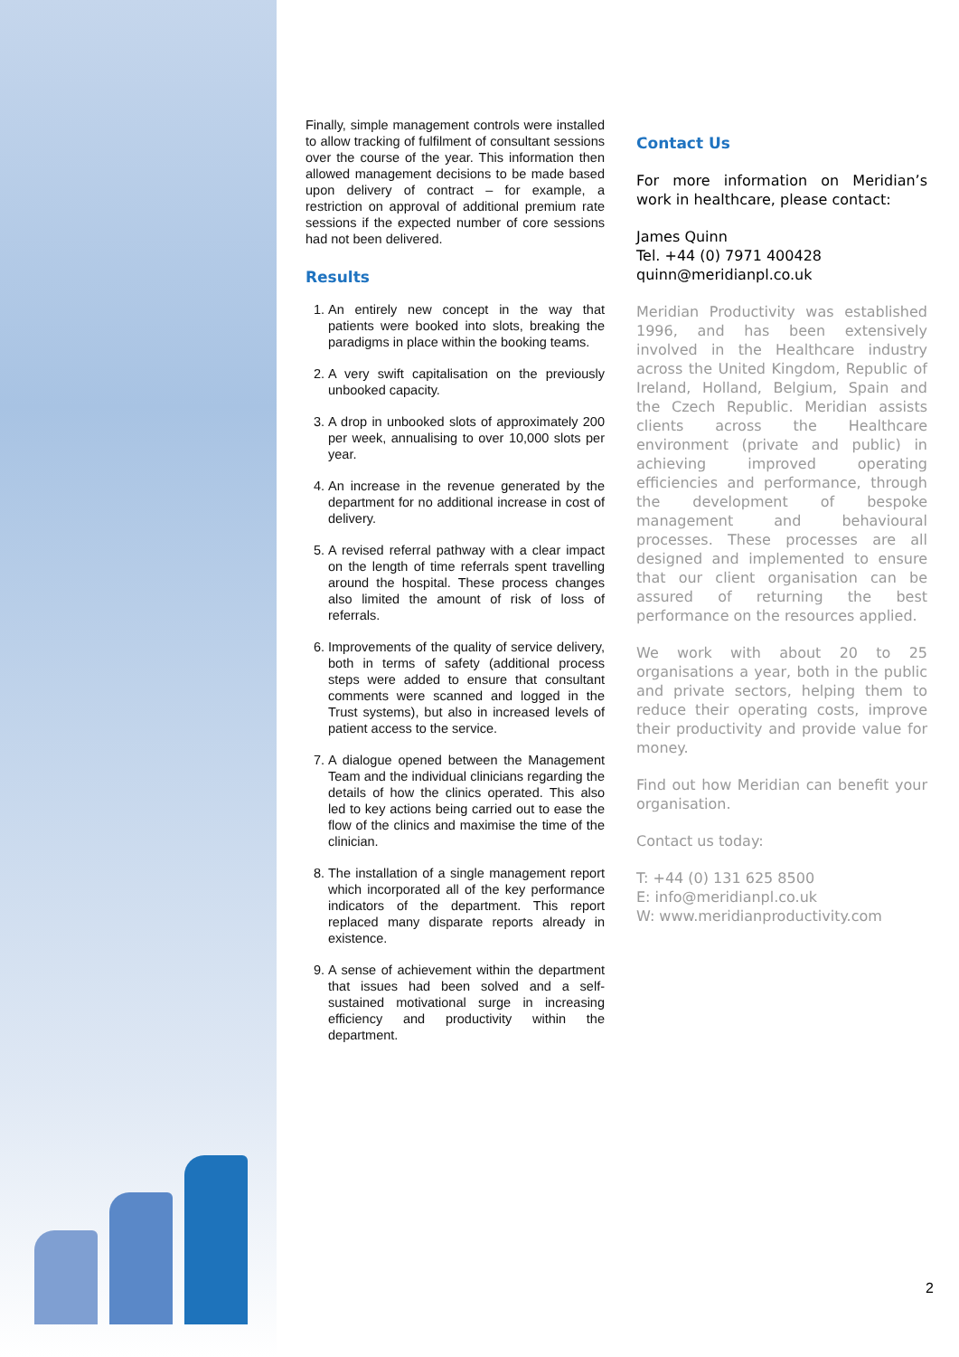Finally, simple management controls were installed to allow tracking of fulfilment of consultant sessions over the course of the year. This information then allowed management decisions to be made based upon delivery of contract – for example, a restriction on approval of additional premium rate sessions if the expected number of core sessions had not been delivered.
Results
1. An entirely new concept in the way that patients were booked into slots, breaking the paradigms in place within the booking teams.
2. A very swift capitalisation on the previously unbooked capacity.
3. A drop in unbooked slots of approximately 200 per week, annualising to over 10,000 slots per year.
4. An increase in the revenue generated by the department for no additional increase in cost of delivery.
5. A revised referral pathway with a clear impact on the length of time referrals spent travelling around the hospital. These process changes also limited the amount of risk of loss of referrals.
6. Improvements of the quality of service delivery, both in terms of safety (additional process steps were added to ensure that consultant comments were scanned and logged in the Trust systems), but also in increased levels of patient access to the service.
7. A dialogue opened between the Management Team and the individual clinicians regarding the details of how the clinics operated. This also led to key actions being carried out to ease the flow of the clinics and maximise the time of the clinician.
8. The installation of a single management report which incorporated all of the key performance indicators of the department. This report replaced many disparate reports already in existence.
9. A sense of achievement within the department that issues had been solved and a self-sustained motivational surge in increasing efficiency and productivity within the department.
Contact Us
For more information on Meridian’s work in healthcare, please contact:
James Quinn
Tel. +44 (0) 7971 400428
quinn@meridianpl.co.uk
Meridian Productivity was established 1996, and has been extensively involved in the Healthcare industry across the United Kingdom, Republic of Ireland, Holland, Belgium, Spain and the Czech Republic. Meridian assists clients across the Healthcare environment (private and public) in achieving improved operating efficiencies and performance, through the development of bespoke management and behavioural processes. These processes are all designed and implemented to ensure that our client organisation can be assured of returning the best performance on the resources applied.
We work with about 20 to 25 organisations a year, both in the public and private sectors, helping them to reduce their operating costs, improve their productivity and provide value for money.
Find out how Meridian can benefit your organisation.
Contact us today:
T: +44 (0) 131 625 8500
E: info@meridianpl.co.uk
W: www.meridianproductivity.com
2